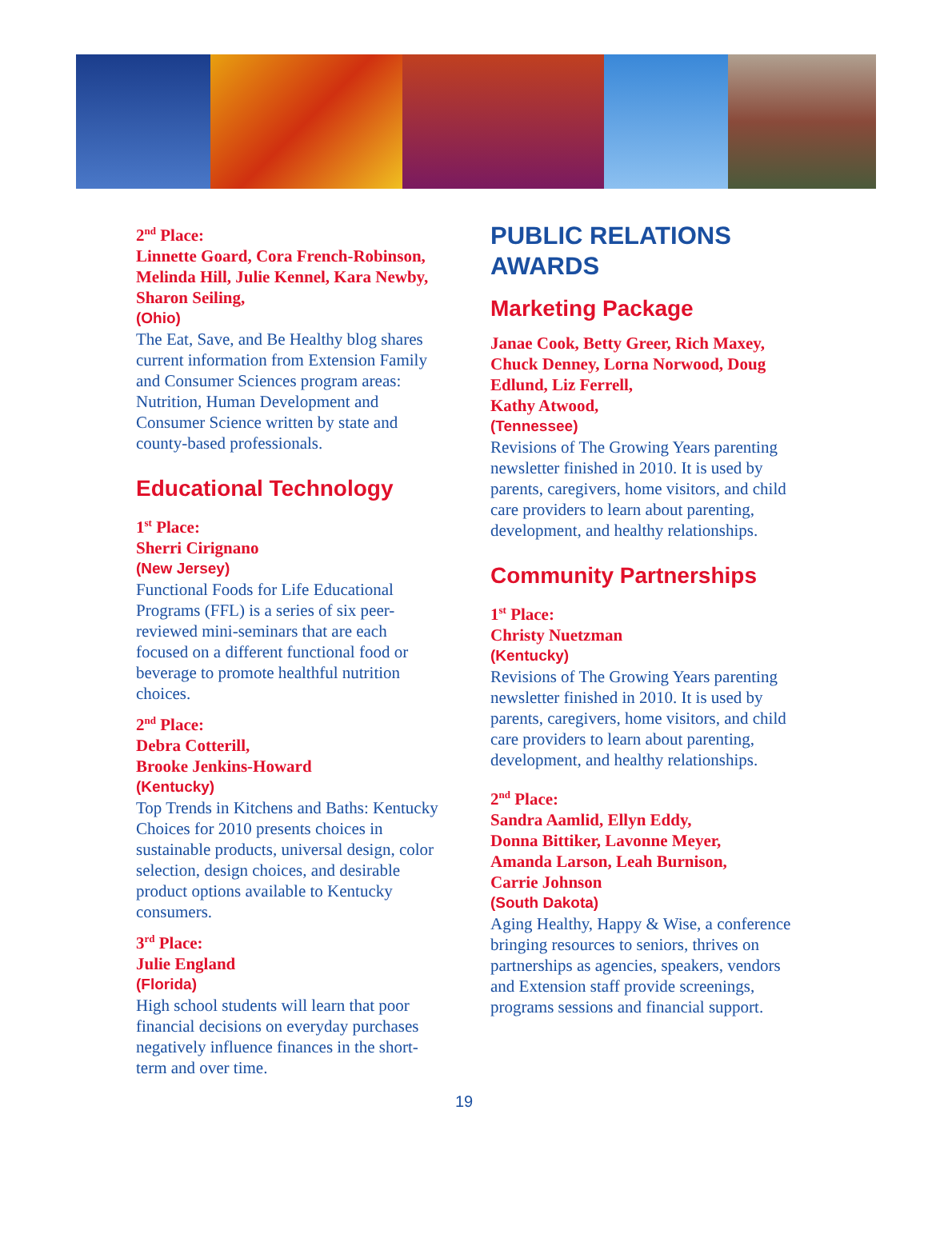2<sup>nd</sup> Place:
Linnette Goard, Cora French-Robinson, Melinda Hill, Julie Kennel, Kara Newby, Sharon Seiling,
(Ohio)
The Eat, Save, and Be Healthy blog shares current information from Extension Family and Consumer Sciences program areas: Nutrition, Human Development and Consumer Science written by state and county-based professionals.
Educational Technology
1<sup>st</sup> Place:
Sherri Cirignano
(New Jersey)
Functional Foods for Life Educational Programs (FFL) is a series of six peer-reviewed mini-seminars that are each focused on a different functional food or beverage to promote healthful nutrition choices.
2<sup>nd</sup> Place:
Debra Cotterill,
Brooke Jenkins-Howard
(Kentucky)
Top Trends in Kitchens and Baths: Kentucky Choices for 2010 presents choices in sustainable products, universal design, color selection, design choices, and desirable product options available to Kentucky consumers.
3<sup>rd</sup> Place:
Julie England
(Florida)
High school students will learn that poor financial decisions on everyday purchases negatively influence finances in the short-term and over time.
PUBLIC RELATIONS AWARDS
Marketing Package
Janae Cook, Betty Greer, Rich Maxey, Chuck Denney, Lorna Norwood, Doug Edlund, Liz Ferrell,
Kathy Atwood,
(Tennessee)
Revisions of The Growing Years parenting newsletter finished in 2010. It is used by parents, caregivers, home visitors, and child care providers to learn about parenting, development, and healthy relationships.
Community Partnerships
1<sup>st</sup> Place:
Christy Nuetzman
(Kentucky)
Revisions of The Growing Years parenting newsletter finished in 2010. It is used by parents, caregivers, home visitors, and child care providers to learn about parenting, development, and healthy relationships.
2<sup>nd</sup> Place:
Sandra Aamlid, Ellyn Eddy,
Donna Bittiker, Lavonne Meyer,
Amanda Larson, Leah Burnison,
Carrie Johnson
(South Dakota)
Aging Healthy, Happy & Wise, a conference bringing resources to seniors, thrives on partnerships as agencies, speakers, vendors and Extension staff provide screenings, programs sessions and financial support.
19